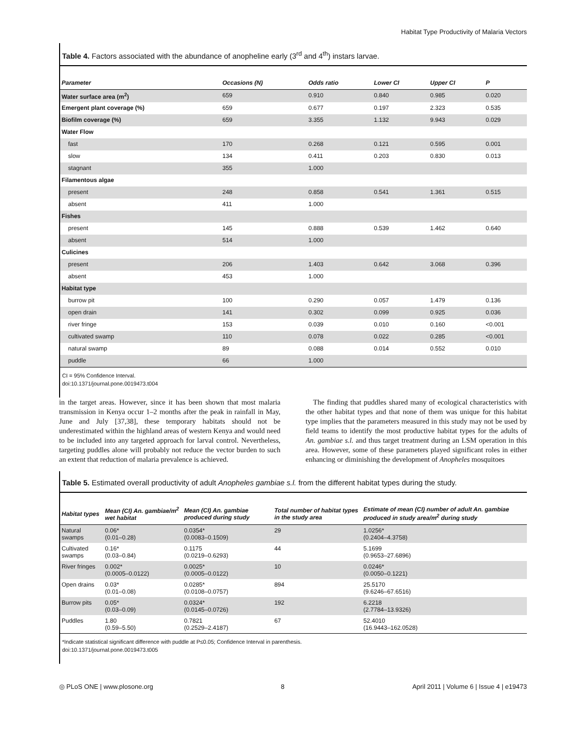Habitat Type Productivity of Malaria Vectors
Table 4. Factors associated with the abundance of anopheline early (3<sup>rd</sup> and 4<sup>th</sup>) instars larvae.
| Parameter | Occasions (N) | Odds ratio | Lower CI | Upper CI | P |
| --- | --- | --- | --- | --- | --- |
| Water surface area (m<sup>2</sup>) | 659 | 0.910 | 0.840 | 0.985 | 0.020 |
| Emergent plant coverage (%) | 659 | 0.677 | 0.197 | 2.323 | 0.535 |
| Biofilm coverage (%) | 659 | 3.355 | 1.132 | 9.943 | 0.029 |
| Water Flow | | | | | |
| fast | 170 | 0.268 | 0.121 | 0.595 | 0.001 |
| slow | 134 | 0.411 | 0.203 | 0.830 | 0.013 |
| stagnant | 355 | 1.000 | | | |
| Filamentous algae | | | | | |
| present | 248 | 0.858 | 0.541 | 1.361 | 0.515 |
| absent | 411 | 1.000 | | | |
| Fishes | | | | | |
| present | 145 | 0.888 | 0.539 | 1.462 | 0.640 |
| absent | 514 | 1.000 | | | |
| Culicines | | | | | |
| present | 206 | 1.403 | 0.642 | 3.068 | 0.396 |
| absent | 453 | 1.000 | | | |
| Habitat type | | | | | |
| burrow pit | 100 | 0.290 | 0.057 | 1.479 | 0.136 |
| open drain | 141 | 0.302 | 0.099 | 0.925 | 0.036 |
| river fringe | 153 | 0.039 | 0.010 | 0.160 | <0.001 |
| cultivated swamp | 110 | 0.078 | 0.022 | 0.285 | <0.001 |
| natural swamp | 89 | 0.088 | 0.014 | 0.552 | 0.010 |
| puddle | 66 | 1.000 | | | |
CI = 95% Confidence Interval.
doi:10.1371/journal.pone.0019473.t004
in the target areas. However, since it has been shown that most malaria transmission in Kenya occur 1–2 months after the peak in rainfall in May, June and July [37,38], these temporary habitats should not be underestimated within the highland areas of western Kenya and would need to be included into any targeted approach for larval control. Nevertheless, targeting puddles alone will probably not reduce the vector burden to such an extent that reduction of malaria prevalence is achieved.
The finding that puddles shared many of ecological characteristics with the other habitat types and that none of them was unique for this habitat type implies that the parameters measured in this study may not be used by field teams to identify the most productive habitat types for the adults of An. gambiae s.l. and thus target treatment during an LSM operation in this area. However, some of these parameters played significant roles in either enhancing or diminishing the development of Anopheles mosquitoes
Table 5. Estimated overall productivity of adult Anopheles gambiae s.l. from the different habitat types during the study.
| Habitat types | Mean (CI) An. gambiae/m<sup>2</sup> wet habitat | Mean (CI) An. gambiae produced during study | Total number of habitat types in the study area | Estimate of mean (CI) number of adult An. gambiae produced in study area/m<sup>2</sup> during study |
| --- | --- | --- | --- | --- |
| Natural swamps | 0.06* (0.01–0.28) | 0.0354* (0.0083–0.1509) | 29 | 1.0256* (0.2404–4.3758) |
| Cultivated swamps | 0.16* (0.03–0.84) | 0.1175 (0.0219–0.6293) | 44 | 5.1699 (0.9653–27.6896) |
| River fringes | 0.002* (0.0005–0.0122) | 0.0025* (0.0005–0.0122) | 10 | 0.0246* (0.0050–0.1221) |
| Open drains | 0.03* (0.01–0.08) | 0.0285* (0.0108–0.0757) | 894 | 25.5170 (9.6246–67.6516) |
| Burrow pits | 0.05* (0.03–0.09) | 0.0324* (0.0145–0.0726) | 192 | 6.2218 (2.7784–13.9326) |
| Puddles | 1.80 (0.59–5.50) | 0.7821 (0.2529–2.4187) | 67 | 52.4010 (16.9443–162.0528) |
*Indicate statistical significant difference with puddle at P≤0.05; Confidence Interval in parenthesis.
doi:10.1371/journal.pone.0019473.t005
◎ PLoS ONE | www.plosone.org 8 April 2011 | Volume 6 | Issue 4 | e19473